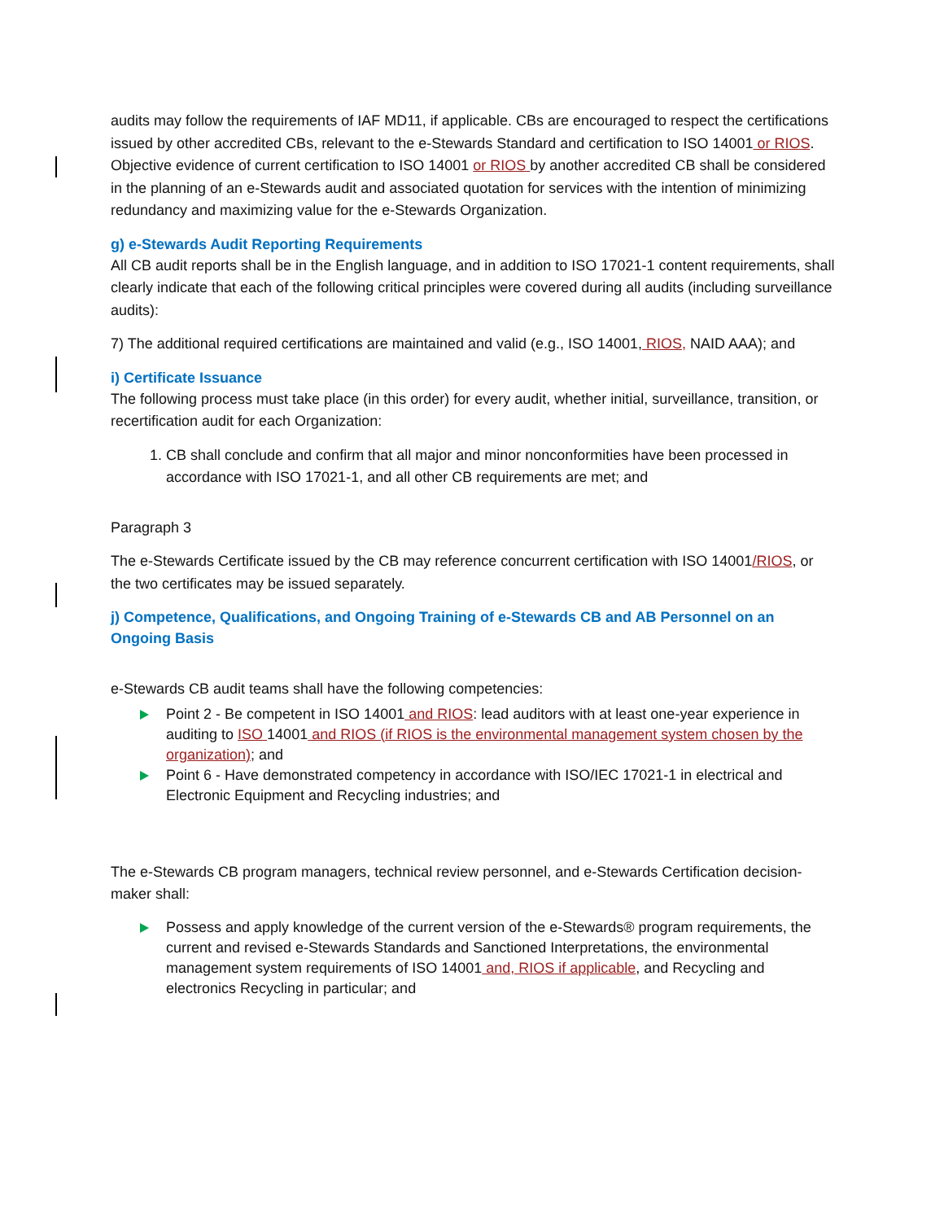audits may follow the requirements of IAF MD11, if applicable. CBs are encouraged to respect the certifications issued by other accredited CBs, relevant to the e-Stewards Standard and certification to ISO 14001 or RIOS. Objective evidence of current certification to ISO 14001 or RIOS by another accredited CB shall be considered in the planning of an e-Stewards audit and associated quotation for services with the intention of minimizing redundancy and maximizing value for the e-Stewards Organization.
g) e-Stewards Audit Reporting Requirements
All CB audit reports shall be in the English language, and in addition to ISO 17021-1 content requirements, shall clearly indicate that each of the following critical principles were covered during all audits (including surveillance audits):
7) The additional required certifications are maintained and valid (e.g., ISO 14001, RIOS, NAID AAA); and
i) Certificate Issuance
The following process must take place (in this order) for every audit, whether initial, surveillance, transition, or recertification audit for each Organization:
1. CB shall conclude and confirm that all major and minor nonconformities have been processed in accordance with ISO 17021-1, and all other CB requirements are met; and
Paragraph 3
The e-Stewards Certificate issued by the CB may reference concurrent certification with ISO 14001/RIOS, or the two certificates may be issued separately.
j) Competence, Qualifications, and Ongoing Training of e-Stewards CB and AB Personnel on an Ongoing Basis
e-Stewards CB audit teams shall have the following competencies:
Point 2 - Be competent in ISO 14001 and RIOS: lead auditors with at least one-year experience in auditing to ISO 14001 and RIOS (if RIOS is the environmental management system chosen by the organization); and
Point 6 - Have demonstrated competency in accordance with ISO/IEC 17021-1 in electrical and Electronic Equipment and Recycling industries; and
The e-Stewards CB program managers, technical review personnel, and e-Stewards Certification decision-maker shall:
Possess and apply knowledge of the current version of the e-Stewards® program requirements, the current and revised e-Stewards Standards and Sanctioned Interpretations, the environmental management system requirements of ISO 14001 and, RIOS if applicable, and Recycling and electronics Recycling in particular; and